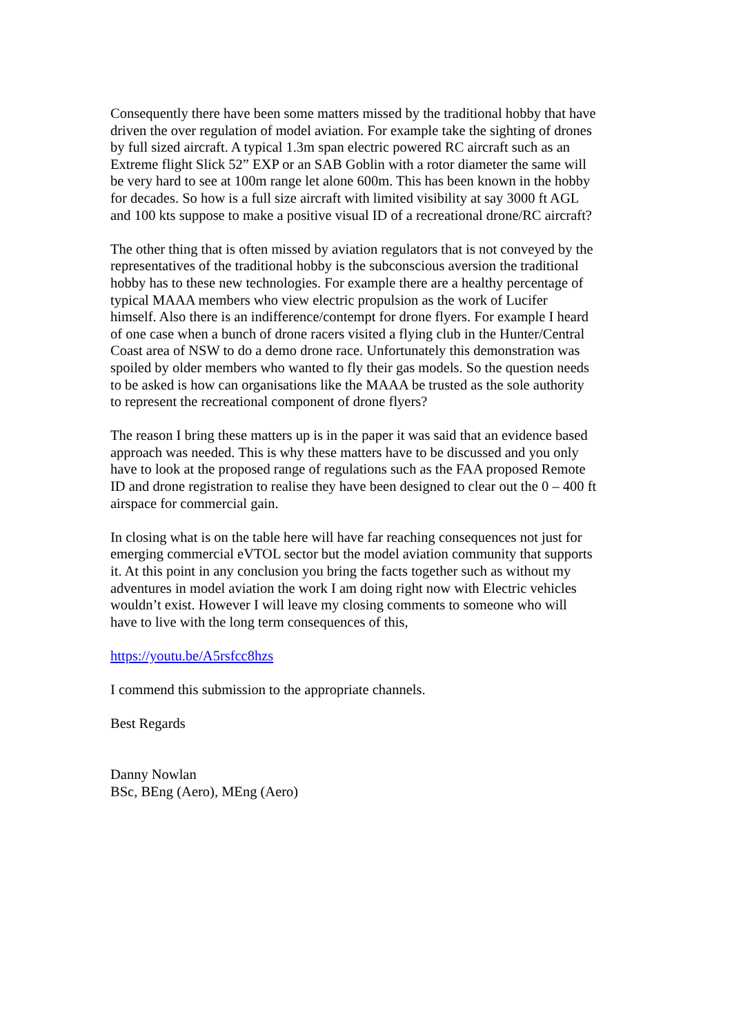Consequently there have been some matters missed by the traditional hobby that have driven the over regulation of model aviation. For example take the sighting of drones by full sized aircraft. A typical 1.3m span electric powered RC aircraft such as an Extreme flight Slick 52” EXP or an SAB Goblin with a rotor diameter the same will be very hard to see at 100m range let alone 600m. This has been known in the hobby for decades. So how is a full size aircraft with limited visibility at say 3000 ft AGL and 100 kts suppose to make a positive visual ID of a recreational drone/RC aircraft?
The other thing that is often missed by aviation regulators that is not conveyed by the representatives of the traditional hobby is the subconscious aversion the traditional hobby has to these new technologies. For example there are a healthy percentage of typical MAAA members who view electric propulsion as the work of Lucifer himself. Also there is an indifference/contempt for drone flyers. For example I heard of one case when a bunch of drone racers visited a flying club in the Hunter/Central Coast area of NSW to do a demo drone race. Unfortunately this demonstration was spoiled by older members who wanted to fly their gas models. So the question needs to be asked is how can organisations like the MAAA be trusted as the sole authority to represent the recreational component of drone flyers?
The reason I bring these matters up is in the paper it was said that an evidence based approach was needed. This is why these matters have to be discussed and you only have to look at the proposed range of regulations such as the FAA proposed Remote ID and drone registration to realise they have been designed to clear out the 0 – 400 ft airspace for commercial gain.
In closing what is on the table here will have far reaching consequences not just for emerging commercial eVTOL sector but the model aviation community that supports it. At this point in any conclusion you bring the facts together such as without my adventures in model aviation the work I am doing right now with Electric vehicles wouldn’t exist. However I will leave my closing comments to someone who will have to live with the long term consequences of this,
https://youtu.be/A5rsfcc8hzs
I commend this submission to the appropriate channels.
Best Regards
Danny Nowlan
BSc, BEng (Aero), MEng (Aero)